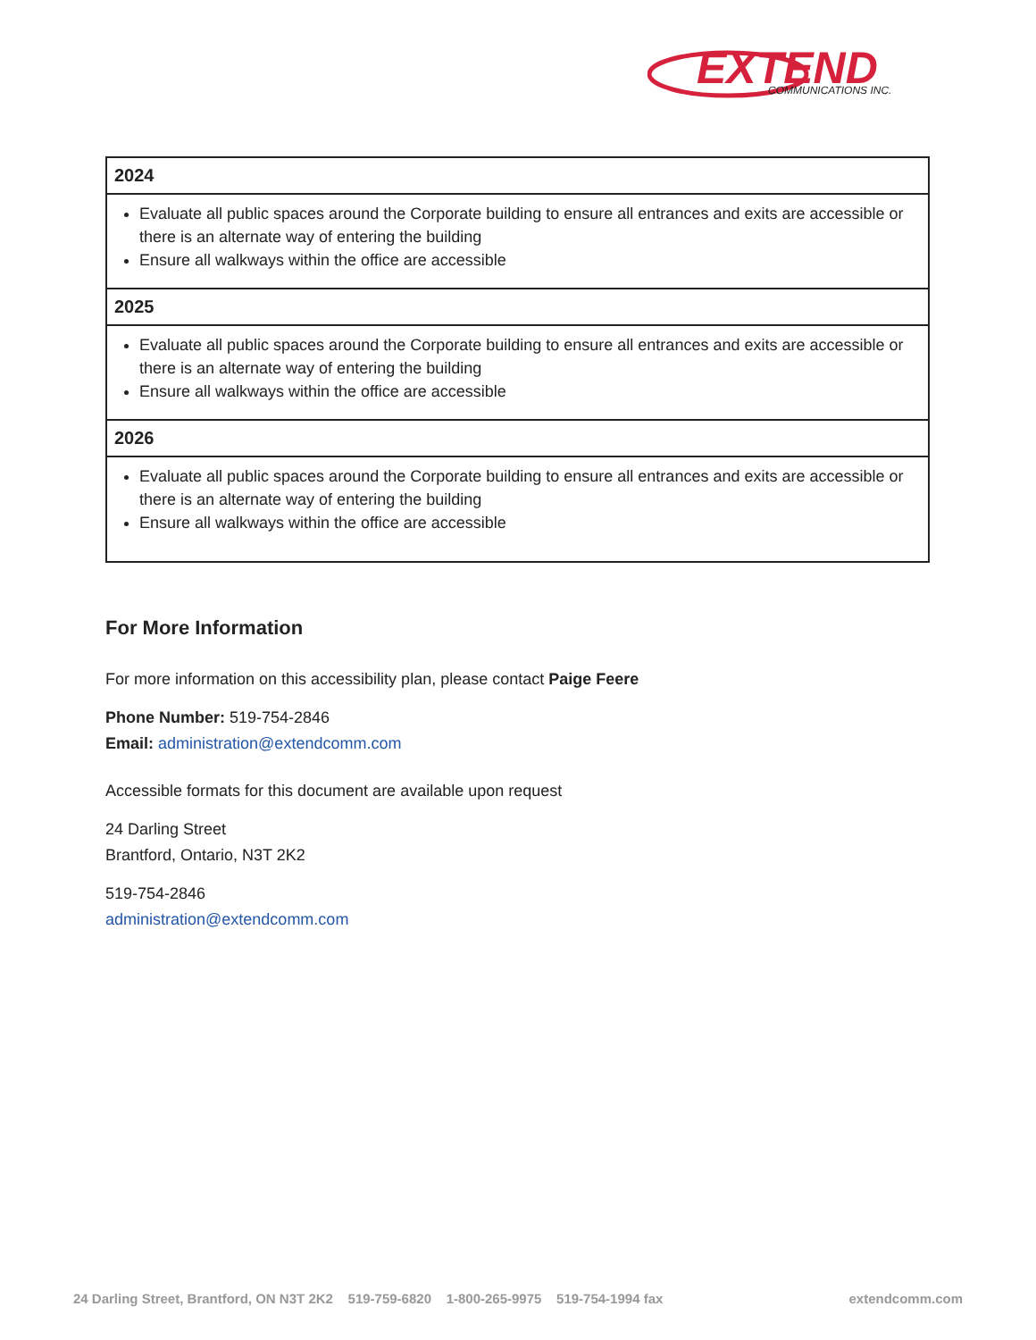EXTEND
COMMUNICATIONS INC.
| 2024 |
| --- |
| Evaluate all public spaces around the Corporate building to ensure all entrances and exits are accessible or there is an alternate way of entering the building Ensure all walkways within the office are accessible |
| 2025 |
| Evaluate all public spaces around the Corporate building to ensure all entrances and exits are accessible or there is an alternate way of entering the building Ensure all walkways within the office are accessible |
| 2026 |
| Evaluate all public spaces around the Corporate building to ensure all entrances and exits are accessible or there is an alternate way of entering the building Ensure all walkways within the office are accessible |
For More Information
For more information on this accessibility plan, please contact Paige Feere
Phone Number: 519-754-2846
Email: administration@extendcomm.com
Accessible formats for this document are available upon request
24 Darling Street
Brantford, Ontario, N3T 2K2
519-754-2846
administration@extendcomm.com
24 Darling Street, Brantford, ON N3T 2K2 519-759-6820 1-800-265-9975 519-754-1994 fax extendcomm.com